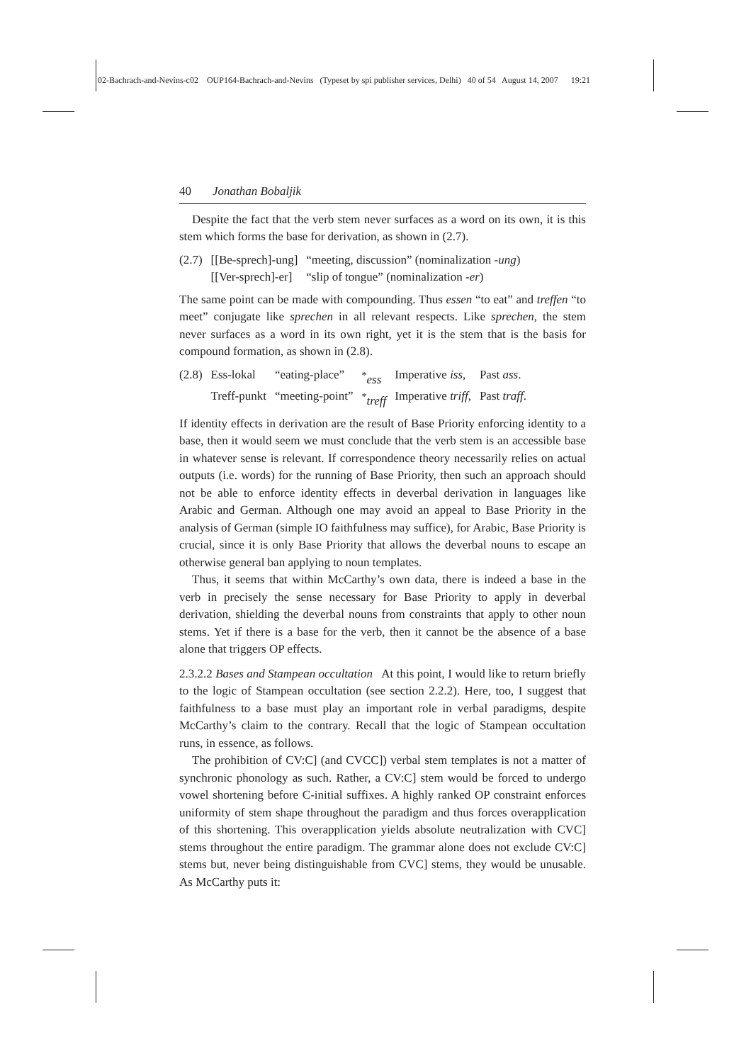02-Bachrach-and-Nevins-c02 OUP164-Bachrach-and-Nevins (Typeset by spi publisher services, Delhi) 40 of 54 August 14, 2007 19:21
40 Jonathan Bobaljik
Despite the fact that the verb stem never surfaces as a word on its own, it is this stem which forms the base for derivation, as shown in (2.7).
| (2.7) | [[Be-sprech]-ung] | “meeting, discussion” (nominalization - ung ) |
| | [[Ver-sprech]-er] | “slip of tongue” (nominalization - er ) |
The same point can be made with compounding. Thus essen “to eat” and treffen “to meet” conjugate like sprechen in all relevant respects. Like sprechen, the stem never surfaces as a word in its own right, yet it is the stem that is the basis for compound formation, as shown in (2.8).
| (2.8) | Ess-lokal | “eating-place” | <sup>*</sup> ess | Imperative iss , | Past ass . |
| | Treff-punkt | “meeting-point” | <sup>*</sup> treff | Imperative triff , | Past traff . |
If identity effects in derivation are the result of Base Priority enforcing identity to a base, then it would seem we must conclude that the verb stem is an accessible base in whatever sense is relevant. If correspondence theory necessarily relies on actual outputs (i.e. words) for the running of Base Priority, then such an approach should not be able to enforce identity effects in deverbal derivation in languages like Arabic and German. Although one may avoid an appeal to Base Priority in the analysis of German (simple IO faithfulness may suffice), for Arabic, Base Priority is crucial, since it is only Base Priority that allows the deverbal nouns to escape an otherwise general ban applying to noun templates.
Thus, it seems that within McCarthy’s own data, there is indeed a base in the verb in precisely the sense necessary for Base Priority to apply in deverbal derivation, shielding the deverbal nouns from constraints that apply to other noun stems. Yet if there is a base for the verb, then it cannot be the absence of a base alone that triggers OP effects.
2.3.2.2 Bases and Stampean occultation At this point, I would like to return briefly to the logic of Stampean occultation (see section 2.2.2). Here, too, I suggest that faithfulness to a base must play an important role in verbal paradigms, despite McCarthy’s claim to the contrary. Recall that the logic of Stampean occultation runs, in essence, as follows.
The prohibition of CV:C] (and CVCC]) verbal stem templates is not a matter of synchronic phonology as such. Rather, a CV:C] stem would be forced to undergo vowel shortening before C-initial suffixes. A highly ranked OP constraint enforces uniformity of stem shape throughout the paradigm and thus forces overapplication of this shortening. This overapplication yields absolute neutralization with CVC] stems throughout the entire paradigm. The grammar alone does not exclude CV:C] stems but, never being distinguishable from CVC] stems, they would be unusable. As McCarthy puts it: